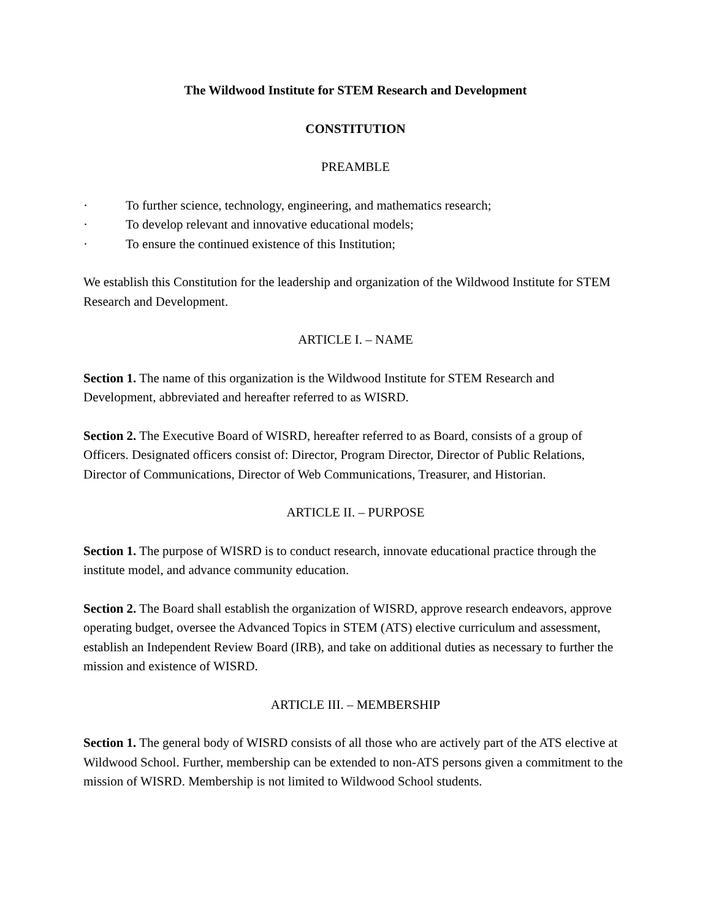The Wildwood Institute for STEM Research and Development
CONSTITUTION
PREAMBLE
· To further science, technology, engineering, and mathematics research;
· To develop relevant and innovative educational models;
· To ensure the continued existence of this Institution;
We establish this Constitution for the leadership and organization of the Wildwood Institute for STEM Research and Development.
ARTICLE I. – NAME
Section 1. The name of this organization is the Wildwood Institute for STEM Research and Development, abbreviated and hereafter referred to as WISRD.
Section 2. The Executive Board of WISRD, hereafter referred to as Board, consists of a group of Officers. Designated officers consist of: Director, Program Director, Director of Public Relations, Director of Communications, Director of Web Communications, Treasurer, and Historian.
ARTICLE II. – PURPOSE
Section 1. The purpose of WISRD is to conduct research, innovate educational practice through the institute model, and advance community education.
Section 2. The Board shall establish the organization of WISRD, approve research endeavors, approve operating budget, oversee the Advanced Topics in STEM (ATS) elective curriculum and assessment, establish an Independent Review Board (IRB), and take on additional duties as necessary to further the mission and existence of WISRD.
ARTICLE III. – MEMBERSHIP
Section 1. The general body of WISRD consists of all those who are actively part of the ATS elective at Wildwood School. Further, membership can be extended to non-ATS persons given a commitment to the mission of WISRD. Membership is not limited to Wildwood School students.